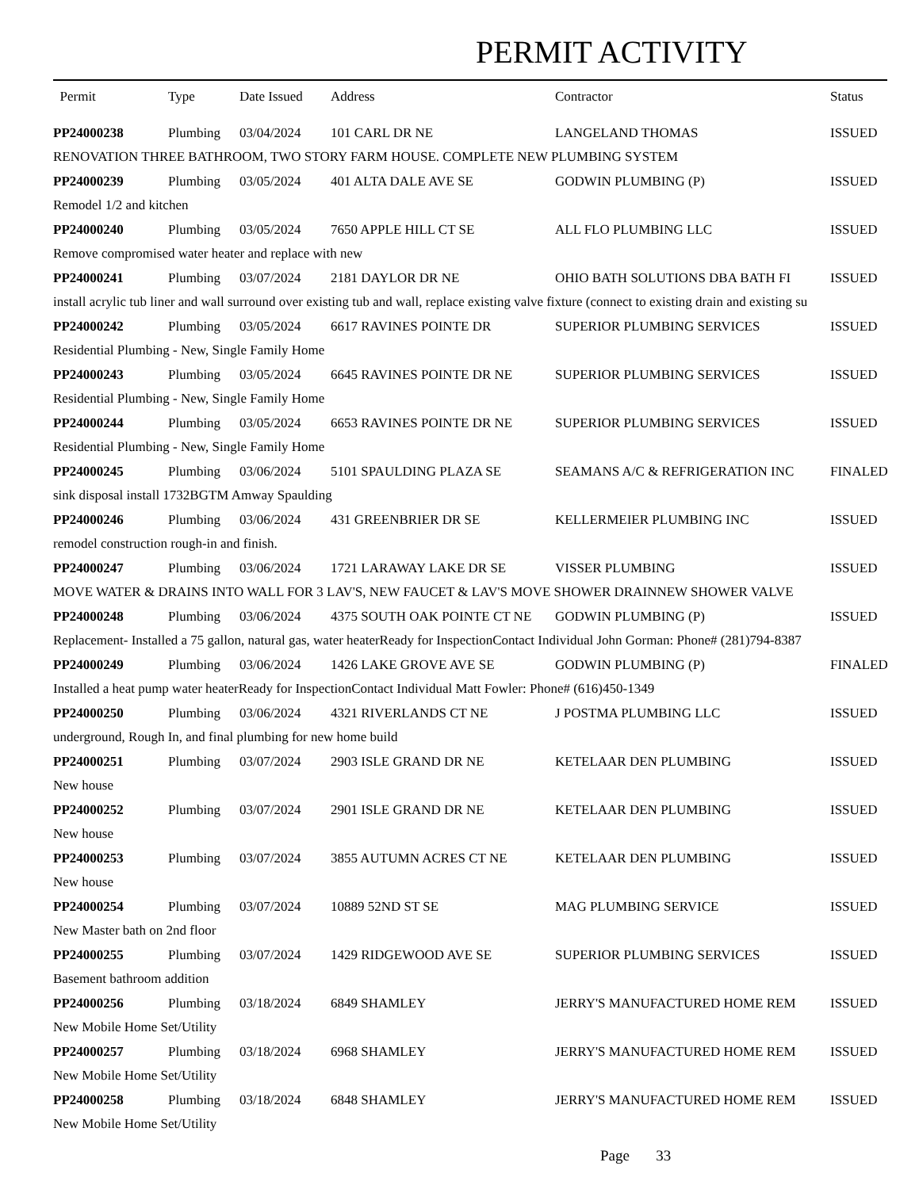PERMIT ACTIVITY
| Permit | Type | Date Issued | Address | Contractor | Status |
| --- | --- | --- | --- | --- | --- |
| PP24000238 | Plumbing | 03/04/2024 | 101 CARL DR NE | LANGELAND THOMAS | ISSUED |
| RENOVATION THREE BATHROOM, TWO STORY FARM HOUSE. COMPLETE NEW PLUMBING SYSTEM | | | | | |
| PP24000239 | Plumbing | 03/05/2024 | 401 ALTA DALE AVE SE | GODWIN PLUMBING (P) | ISSUED |
| Remodel 1/2 and kitchen | | | | | |
| PP24000240 | Plumbing | 03/05/2024 | 7650 APPLE HILL CT SE | ALL FLO PLUMBING LLC | ISSUED |
| Remove compromised water heater and replace with new | | | | | |
| PP24000241 | Plumbing | 03/07/2024 | 2181 DAYLOR DR NE | OHIO BATH SOLUTIONS DBA BATH FI | ISSUED |
| install acrylic tub liner and wall surround over existing tub and wall, replace existing valve fixture (connect to existing drain and existing su | | | | | |
| PP24000242 | Plumbing | 03/05/2024 | 6617 RAVINES POINTE DR | SUPERIOR PLUMBING SERVICES | ISSUED |
| Residential Plumbing - New, Single Family Home | | | | | |
| PP24000243 | Plumbing | 03/05/2024 | 6645 RAVINES POINTE DR NE | SUPERIOR PLUMBING SERVICES | ISSUED |
| Residential Plumbing - New, Single Family Home | | | | | |
| PP24000244 | Plumbing | 03/05/2024 | 6653 RAVINES POINTE DR NE | SUPERIOR PLUMBING SERVICES | ISSUED |
| Residential Plumbing - New, Single Family Home | | | | | |
| PP24000245 | Plumbing | 03/06/2024 | 5101 SPAULDING PLAZA SE | SEAMANS A/C & REFRIGERATION INC | FINALED |
| sink disposal install 1732BGTM Amway Spaulding | | | | | |
| PP24000246 | Plumbing | 03/06/2024 | 431 GREENBRIER DR SE | KELLERMEIER PLUMBING INC | ISSUED |
| remodel construction rough-in and finish. | | | | | |
| PP24000247 | Plumbing | 03/06/2024 | 1721 LARAWAY LAKE DR SE | VISSER PLUMBING | ISSUED |
| MOVE WATER & DRAINS INTO WALL FOR 3 LAV'S, NEW FAUCET & LAV'S MOVE SHOWER DRAINNEW SHOWER VALVE | | | | | |
| PP24000248 | Plumbing | 03/06/2024 | 4375 SOUTH OAK POINTE CT NE | GODWIN PLUMBING (P) | ISSUED |
| Replacement- Installed a 75 gallon, natural gas, water heaterReady for InspectionContact Individual John Gorman: Phone# (281)794-8387 | | | | | |
| PP24000249 | Plumbing | 03/06/2024 | 1426 LAKE GROVE AVE SE | GODWIN PLUMBING (P) | FINALED |
| Installed a heat pump water heaterReady for InspectionContact Individual Matt Fowler: Phone# (616)450-1349 | | | | | |
| PP24000250 | Plumbing | 03/06/2024 | 4321 RIVERLANDS CT NE | J POSTMA PLUMBING LLC | ISSUED |
| underground, Rough In, and final plumbing for new home build | | | | | |
| PP24000251 | Plumbing | 03/07/2024 | 2903 ISLE GRAND DR NE | KETELAAR DEN PLUMBING | ISSUED |
| New house | | | | | |
| PP24000252 | Plumbing | 03/07/2024 | 2901 ISLE GRAND DR NE | KETELAAR DEN PLUMBING | ISSUED |
| New house | | | | | |
| PP24000253 | Plumbing | 03/07/2024 | 3855 AUTUMN ACRES CT NE | KETELAAR DEN PLUMBING | ISSUED |
| New house | | | | | |
| PP24000254 | Plumbing | 03/07/2024 | 10889 52ND ST SE | MAG PLUMBING SERVICE | ISSUED |
| New Master bath on 2nd floor | | | | | |
| PP24000255 | Plumbing | 03/07/2024 | 1429 RIDGEWOOD AVE SE | SUPERIOR PLUMBING SERVICES | ISSUED |
| Basement bathroom addition | | | | | |
| PP24000256 | Plumbing | 03/18/2024 | 6849 SHAMLEY | JERRY'S MANUFACTURED HOME REM | ISSUED |
| New Mobile Home Set/Utility | | | | | |
| PP24000257 | Plumbing | 03/18/2024 | 6968 SHAMLEY | JERRY'S MANUFACTURED HOME REM | ISSUED |
| New Mobile Home Set/Utility | | | | | |
| PP24000258 | Plumbing | 03/18/2024 | 6848 SHAMLEY | JERRY'S MANUFACTURED HOME REM | ISSUED |
| New Mobile Home Set/Utility | | | | | |
Page 33